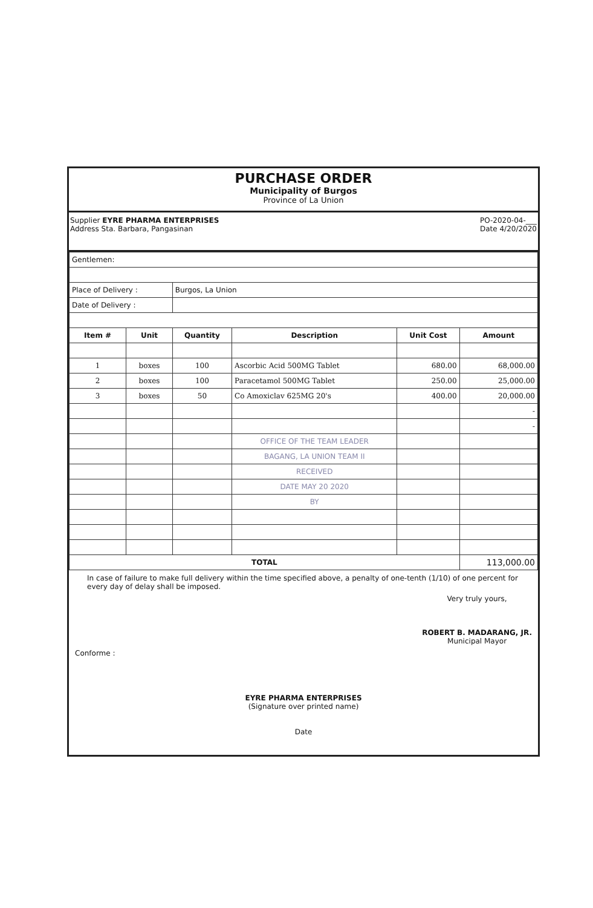PURCHASE ORDER
Municipality of Burgos
Province of La Union
Supplier EYRE PHARMA ENTERPRISES
Address Sta. Barbara, Pangasinan
PO-2020-04-___
Date 4/20/2020
| Gentlemen: | | | | | |
| Place of Delivery : | | Burgos, La Union | | | |
| Date of Delivery : | | | | | |
| Item # | Unit | Quantity | Description | Unit Cost | Amount |
| 1 | boxes | 100 | Ascorbic Acid 500MG Tablet | 680.00 | 68,000.00 |
| 2 | boxes | 100 | Paracetamol 500MG Tablet | 250.00 | 25,000.00 |
| 3 | boxes | 50 | Co Amoxiclav 625MG 20's | 400.00 | 20,000.00 |
| | | | | | - |
| | | | | | - |
| | | | OFFICE OF THE TEAM LEADER | | |
| | | | BAGANG, LA UNION TEAM II | | |
| | | | RECEIVED | | |
| | | | DATE MAY 20 2020 | | |
| | | | BY | | |
| TOTAL | | | | | 113,000.00 |
In case of failure to make full delivery within the time specified above, a penalty of one-tenth (1/10) of one percent for every day of delay shall be imposed.
Conforme :
Very truly yours,
ROBERT B. MADARANG, JR.
Municipal Mayor
EYRE PHARMA ENTERPRISES
(Signature over printed name)
Date